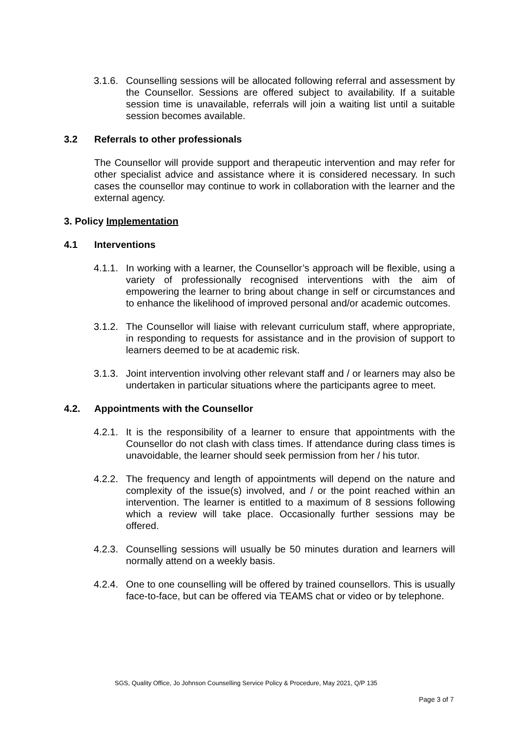3.1.6.
Counselling sessions will be allocated following referral and assessment by the Counsellor. Sessions are offered subject to availability. If a suitable session time is unavailable, referrals will join a waiting list until a suitable session becomes available.
3.2 Referrals to other professionals
The Counsellor will provide support and therapeutic intervention and may refer for other specialist advice and assistance where it is considered necessary. In such cases the counsellor may continue to work in collaboration with the learner and the external agency.
3. Policy Implementation
4.1 Interventions
4.1.1.
In working with a learner, the Counsellor’s approach will be flexible, using a variety of professionally recognised interventions with the aim of empowering the learner to bring about change in self or circumstances and to enhance the likelihood of improved personal and/or academic outcomes.
3.1.2.
The Counsellor will liaise with relevant curriculum staff, where appropriate, in responding to requests for assistance and in the provision of support to learners deemed to be at academic risk.
3.1.3.
Joint intervention involving other relevant staff and / or learners may also be undertaken in particular situations where the participants agree to meet.
4.2. Appointments with the Counsellor
4.2.1.
It is the responsibility of a learner to ensure that appointments with the Counsellor do not clash with class times. If attendance during class times is unavoidable, the learner should seek permission from her / his tutor.
4.2.2.
The frequency and length of appointments will depend on the nature and complexity of the issue(s) involved, and / or the point reached within an intervention. The learner is entitled to a maximum of 8 sessions following which a review will take place. Occasionally further sessions may be offered.
4.2.3.
Counselling sessions will usually be 50 minutes duration and learners will normally attend on a weekly basis.
4.2.4.
One to one counselling will be offered by trained counsellors. This is usually face-to-face, but can be offered via TEAMS chat or video or by telephone.
SGS, Quality Office, Jo Johnson Counselling Service Policy & Procedure, May 2021, Q/P 135
Page 3 of 7